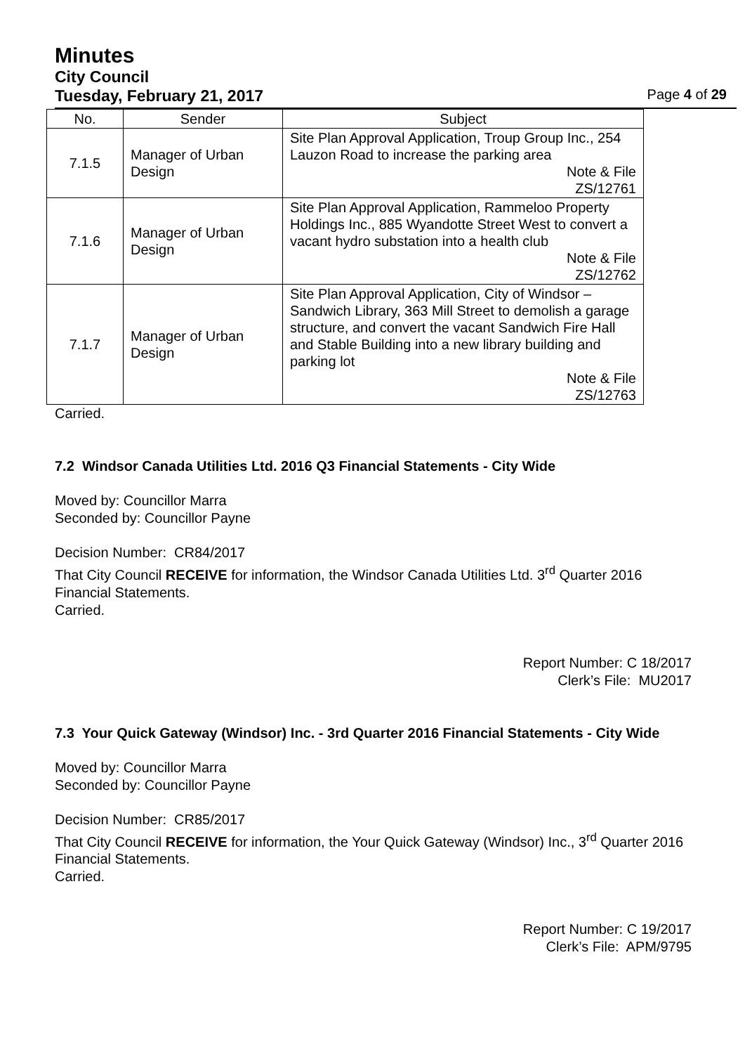Minutes
City Council
Tuesday, February 21, 2017 Page 4 of 29
| No. | Sender | Subject |
| --- | --- | --- |
| 7.1.5 | Manager of Urban Design | Site Plan Approval Application, Troup Group Inc., 254 Lauzon Road to increase the parking area Note & File ZS/12761 |
| 7.1.6 | Manager of Urban Design | Site Plan Approval Application, Rammeloo Property Holdings Inc., 885 Wyandotte Street West to convert a vacant hydro substation into a health club Note & File ZS/12762 |
| 7.1.7 | Manager of Urban Design | Site Plan Approval Application, City of Windsor – Sandwich Library, 363 Mill Street to demolish a garage structure, and convert the vacant Sandwich Fire Hall and Stable Building into a new library building and parking lot Note & File ZS/12763 |
Carried.
7.2 Windsor Canada Utilities Ltd. 2016 Q3 Financial Statements - City Wide
Moved by: Councillor Marra
Seconded by: Councillor Payne
Decision Number: CR84/2017
That City Council RECEIVE for information, the Windsor Canada Utilities Ltd. 3<sup>rd</sup> Quarter 2016 Financial Statements.
Carried.
Report Number: C 18/2017
Clerk’s File: MU2017
7.3 Your Quick Gateway (Windsor) Inc. - 3rd Quarter 2016 Financial Statements - City Wide
Moved by: Councillor Marra
Seconded by: Councillor Payne
Decision Number: CR85/2017
That City Council RECEIVE for information, the Your Quick Gateway (Windsor) Inc., 3<sup>rd</sup> Quarter 2016 Financial Statements.
Carried.
Report Number: C 19/2017
Clerk’s File: APM/9795